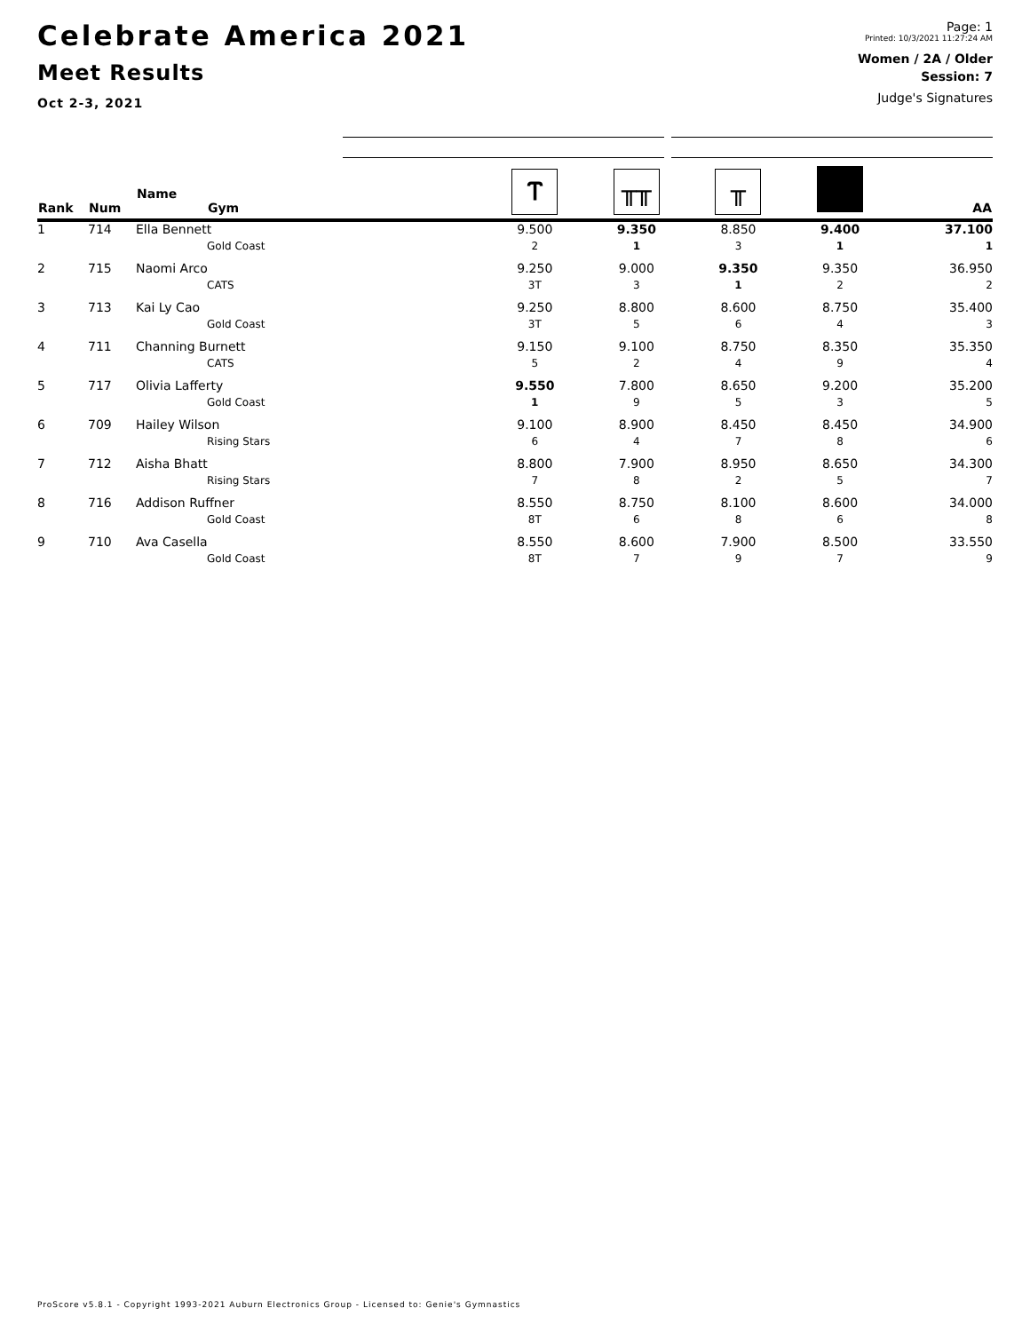Celebrate America 2021
Meet Results
Oct 2-3, 2021
Page: 1
Printed: 10/3/2021 11:27:24 AM
Women / 2A / Older
Session: 7
Judge's Signatures
| Rank | Num | Name Gym | Ⲧ | ╥╥ | ╥ | | AA |
| --- | --- | --- | --- | --- | --- | --- | --- |
| 1 | 714 | Ella Bennett | 9.500 | 9.350 | 8.850 | 9.400 | 37.100 |
| | | Gold Coast | 2 | 1 | 3 | 1 | 1 |
| 2 | 715 | Naomi Arco | 9.250 | 9.000 | 9.350 | 9.350 | 36.950 |
| | | CATS | 3T | 3 | 1 | 2 | 2 |
| 3 | 713 | Kai Ly Cao | 9.250 | 8.800 | 8.600 | 8.750 | 35.400 |
| | | Gold Coast | 3T | 5 | 6 | 4 | 3 |
| 4 | 711 | Channing Burnett | 9.150 | 9.100 | 8.750 | 8.350 | 35.350 |
| | | CATS | 5 | 2 | 4 | 9 | 4 |
| 5 | 717 | Olivia Lafferty | 9.550 | 7.800 | 8.650 | 9.200 | 35.200 |
| | | Gold Coast | 1 | 9 | 5 | 3 | 5 |
| 6 | 709 | Hailey Wilson | 9.100 | 8.900 | 8.450 | 8.450 | 34.900 |
| | | Rising Stars | 6 | 4 | 7 | 8 | 6 |
| 7 | 712 | Aisha Bhatt | 8.800 | 7.900 | 8.950 | 8.650 | 34.300 |
| | | Rising Stars | 7 | 8 | 2 | 5 | 7 |
| 8 | 716 | Addison Ruffner | 8.550 | 8.750 | 8.100 | 8.600 | 34.000 |
| | | Gold Coast | 8T | 6 | 8 | 6 | 8 |
| 9 | 710 | Ava Casella | 8.550 | 8.600 | 7.900 | 8.500 | 33.550 |
| | | Gold Coast | 8T | 7 | 9 | 7 | 9 |
ProScore v5.8.1 - Copyright 1993-2021 Auburn Electronics Group - Licensed to: Genie's Gymnastics